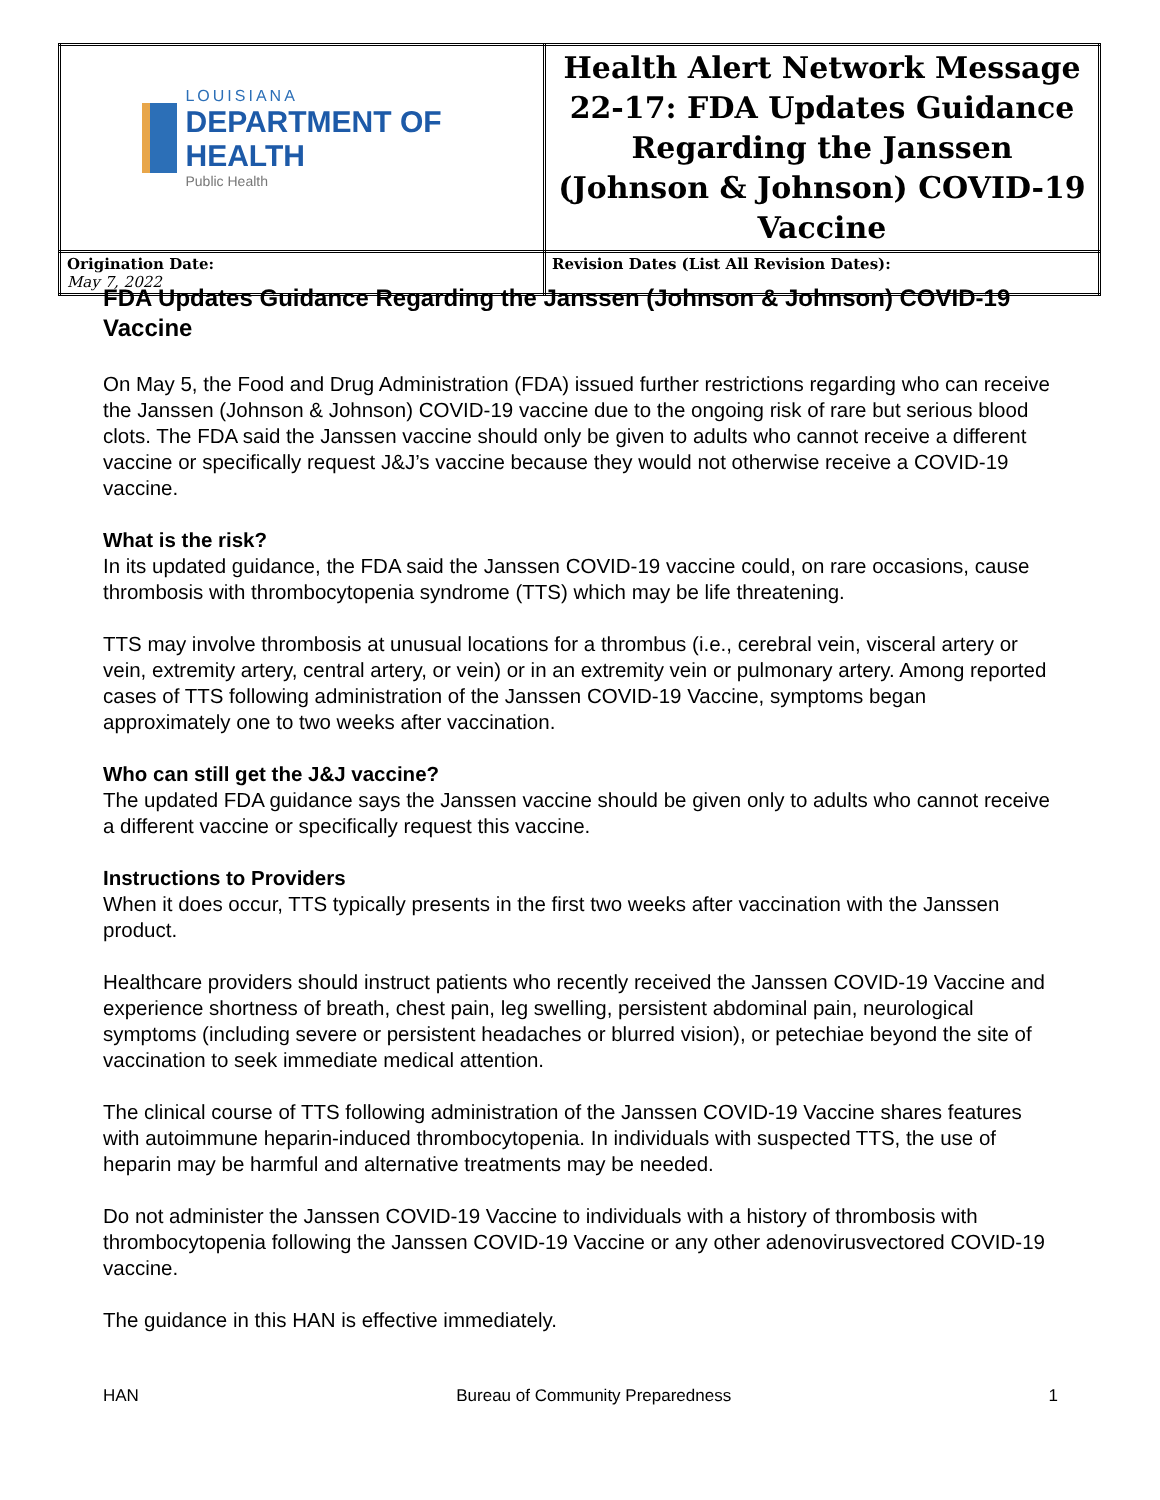| LOUISIANA DEPARTMENT OF HEALTH Public Health | Health Alert Network Message 22-17: FDA Updates Guidance Regarding the Janssen (Johnson & Johnson) COVID-19 Vaccine |
| Origination Date: May 7, 2022 | Revision Dates (List All Revision Dates): |
FDA Updates Guidance Regarding the Janssen (Johnson & Johnson) COVID-19 Vaccine
On May 5, the Food and Drug Administration (FDA) issued further restrictions regarding who can receive the Janssen (Johnson & Johnson) COVID-19 vaccine due to the ongoing risk of rare but serious blood clots. The FDA said the Janssen vaccine should only be given to adults who cannot receive a different vaccine or specifically request J&J’s vaccine because they would not otherwise receive a COVID-19 vaccine.
What is the risk?
In its updated guidance, the FDA said the Janssen COVID-19 vaccine could, on rare occasions, cause thrombosis with thrombocytopenia syndrome (TTS) which may be life threatening.
TTS may involve thrombosis at unusual locations for a thrombus (i.e., cerebral vein, visceral artery or vein, extremity artery, central artery, or vein) or in an extremity vein or pulmonary artery. Among reported cases of TTS following administration of the Janssen COVID-19 Vaccine, symptoms began approximately one to two weeks after vaccination.
Who can still get the J&J vaccine?
The updated FDA guidance says the Janssen vaccine should be given only to adults who cannot receive a different vaccine or specifically request this vaccine.
Instructions to Providers
When it does occur, TTS typically presents in the first two weeks after vaccination with the Janssen product.
Healthcare providers should instruct patients who recently received the Janssen COVID-19 Vaccine and experience shortness of breath, chest pain, leg swelling, persistent abdominal pain, neurological symptoms (including severe or persistent headaches or blurred vision), or petechiae beyond the site of vaccination to seek immediate medical attention.
The clinical course of TTS following administration of the Janssen COVID-19 Vaccine shares features with autoimmune heparin-induced thrombocytopenia. In individuals with suspected TTS, the use of heparin may be harmful and alternative treatments may be needed.
Do not administer the Janssen COVID-19 Vaccine to individuals with a history of thrombosis with thrombocytopenia following the Janssen COVID-19 Vaccine or any other adenovirusvectored COVID-19 vaccine.
The guidance in this HAN is effective immediately.
HAN Bureau of Community Preparedness 1